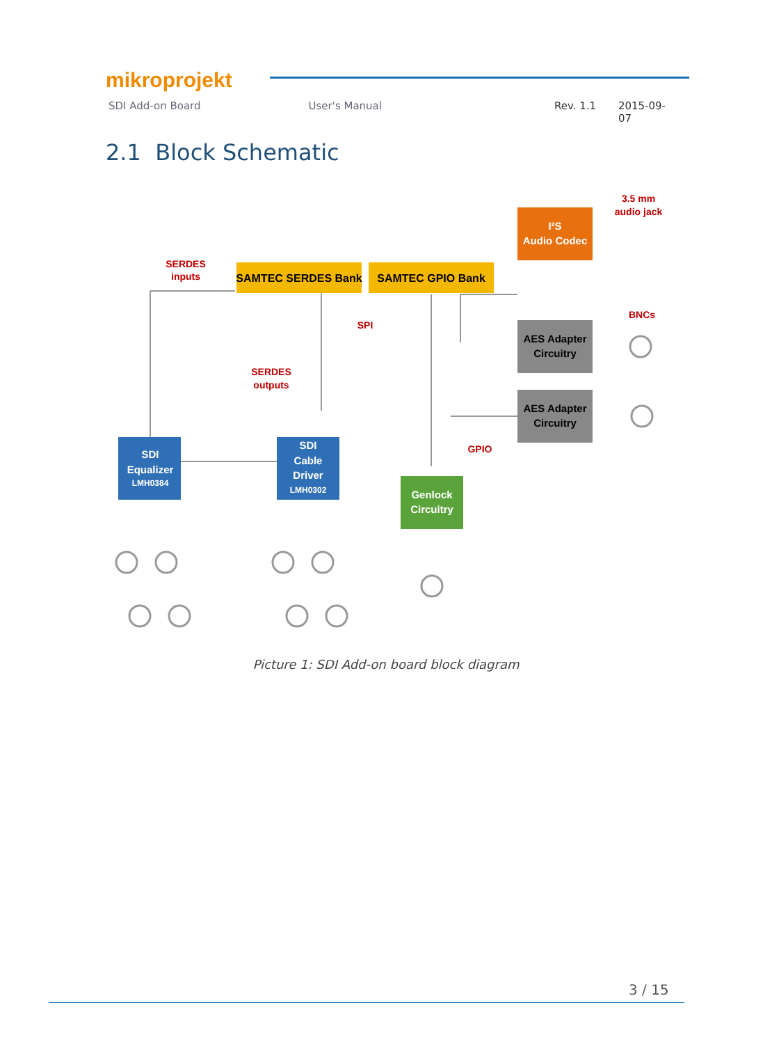mikroprojekt
SDI Add-on Board User's Manual Rev. 1.1 2015-09-07
2.1 Block Schematic
3.5 mm
audio jack
SERDES
inputs
SPI
SERDES
outputs
BNCs
GPIO
I²S
Audio Codec
SAMTEC SERDES Bank
SAMTEC GPIO Bank
AES Adapter
Circuitry
AES Adapter
Circuitry
SDI
Equalizer
LMH0384
SDI
Cable
Driver
LMH0302
Genlock
Circuitry
Picture 1: SDI Add-on board block diagram
3 / 15